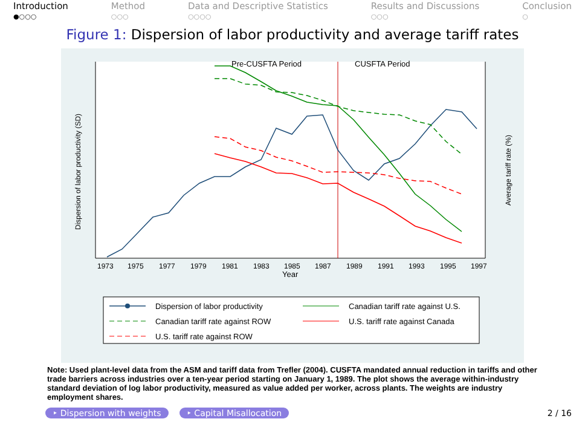Introduction
●○○○
Method
○○○
Data and Descriptive Statistics
○○○○
Results and Discussions
○○○
Conclusion
○
Figure 1: Dispersion of labor productivity and average tariff rates
Pre-CUSFTA Period
CUSFTA Period
1973
1975
1977
1979
1981
1983
1985
1987
1989
1991
1993
1995
1997
Year
Dispersion of labor productivity (SD)
Average tariff rate (%)
Dispersion of labor productivity
Canadian tariff rate against U.S.
Canadian tariff rate against ROW
U.S. tariff rate against Canada
U.S. tariff rate against ROW
Note: Used plant-level data from the ASM and tariff data from Trefler (2004). CUSFTA mandated annual reduction in tariffs and other trade barriers across industries over a ten-year period starting on January 1, 1989. The plot shows the average within-industry standard deviation of log labor productivity, measured as value added per worker, across plants. The weights are industry employment shares.
‣ Dispersion with weights ‣ Capital Misallocation 2 / 16